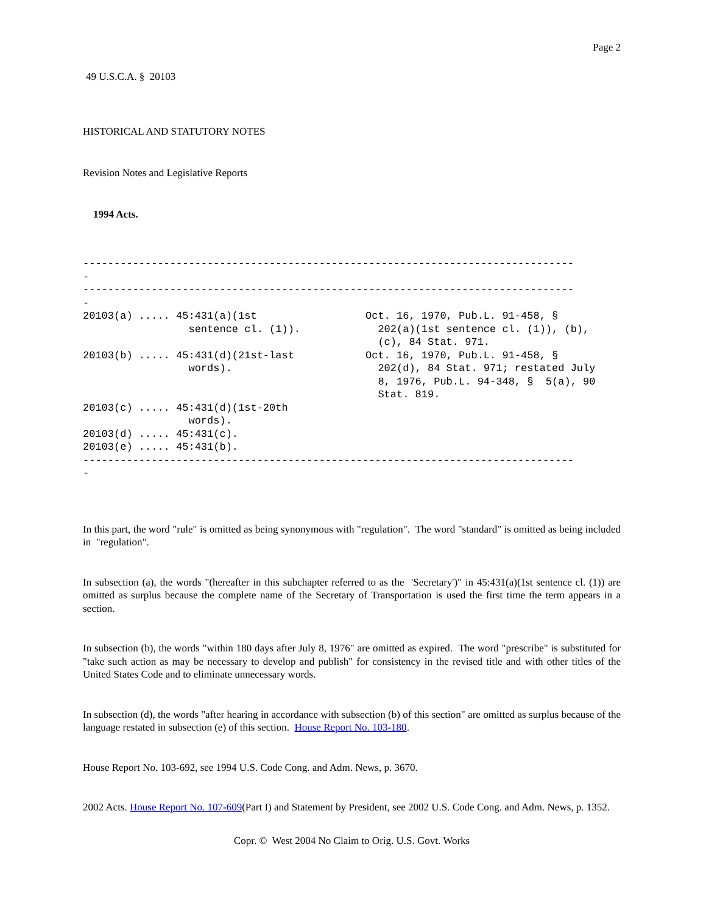Page 2
49 U.S.C.A. § 20103
HISTORICAL AND STATUTORY NOTES
Revision Notes and Legislative Reports
1994 Acts.
------------------------------------------------------------------------------- - ------------------------------------------------------------------------------- -
| 20103(a) ..... 45:431(a)(1st sentence cl. (1)). | Oct. 16, 1970, Pub.L. 91-458, § 202(a)(1st sentence cl. (1)), (b), (c), 84 Stat. 971. |
| 20103(b) ..... 45:431(d)(21st-last words). | Oct. 16, 1970, Pub.L. 91-458, § 202(d), 84 Stat. 971; restated July 8, 1976, Pub.L. 94-348, § 5(a), 90 Stat. 819. |
| 20103(c) ..... 45:431(d)(1st-20th words). | |
| 20103(d) ..... 45:431(c). | |
| 20103(e) ..... 45:431(b). | |
------------------------------------------------------------------------------- -
In this part, the word "rule" is omitted as being synonymous with "regulation". The word "standard" is omitted as being included in "regulation".
In subsection (a), the words "(hereafter in this subchapter referred to as the 'Secretary')" in 45:431(a)(1st sentence cl. (1)) are omitted as surplus because the complete name of the Secretary of Transportation is used the first time the term appears in a section.
In subsection (b), the words "within 180 days after July 8, 1976" are omitted as expired. The word "prescribe" is substituted for "take such action as may be necessary to develop and publish" for consistency in the revised title and with other titles of the United States Code and to eliminate unnecessary words.
In subsection (d), the words "after hearing in accordance with subsection (b) of this section" are omitted as surplus because of the language restated in subsection (e) of this section. House Report No. 103-180.
House Report No. 103-692, see 1994 U.S. Code Cong. and Adm. News, p. 3670.
2002 Acts. House Report No. 107-609(Part I) and Statement by President, see 2002 U.S. Code Cong. and Adm. News, p. 1352.
Copr. © West 2004 No Claim to Orig. U.S. Govt. Works